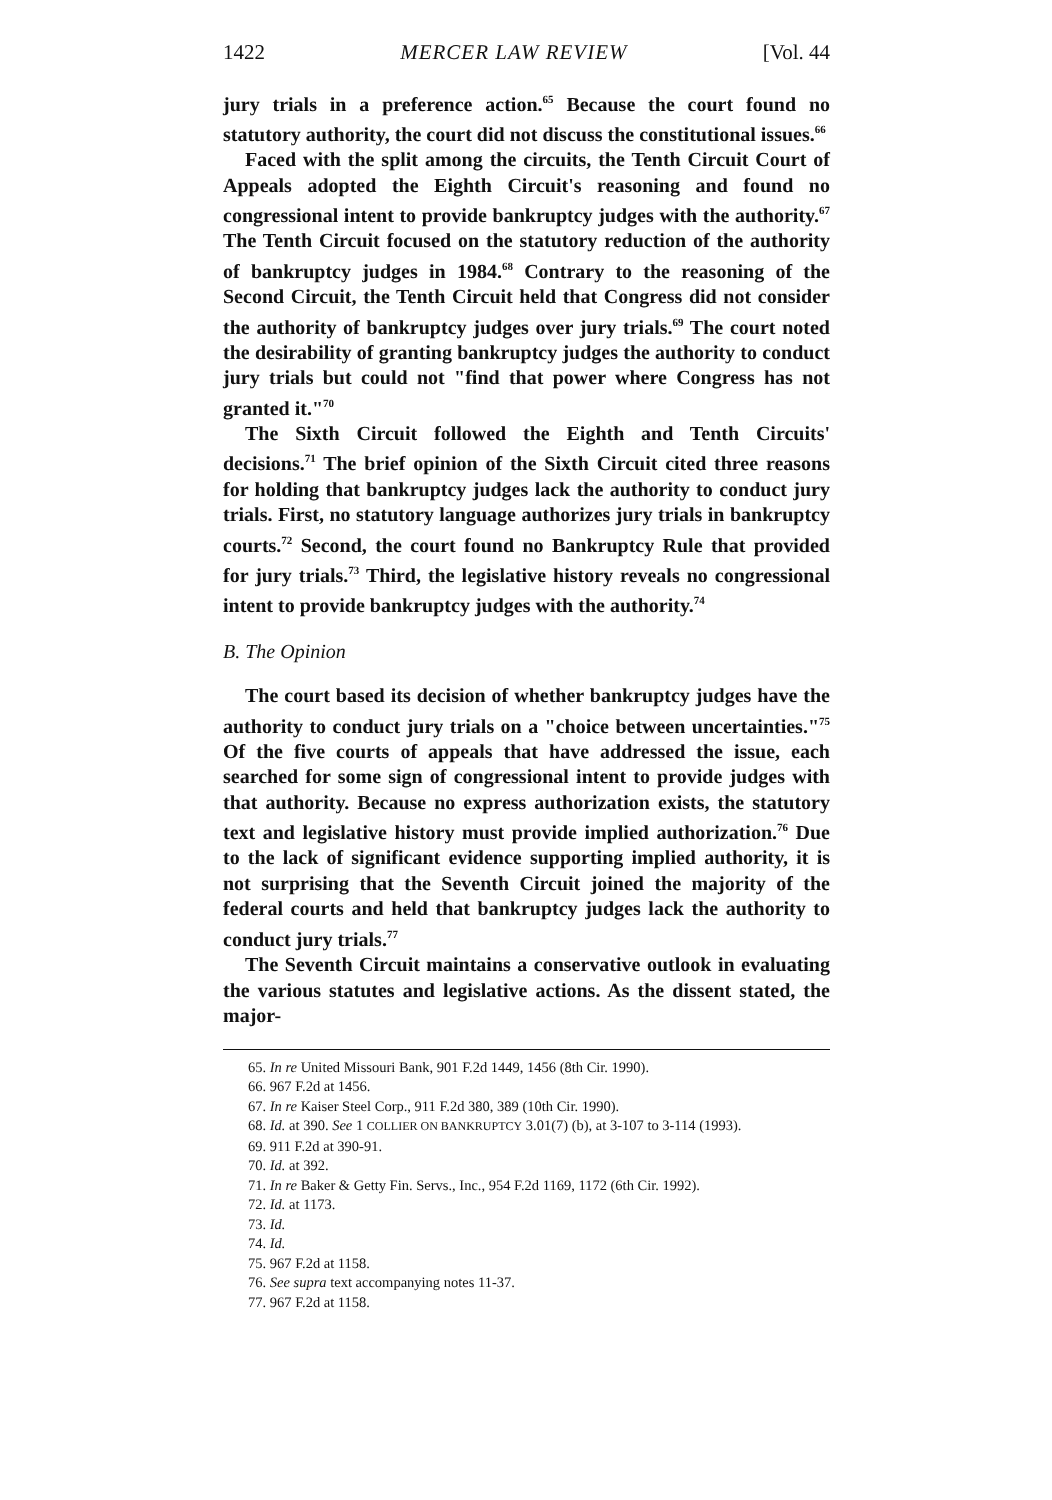1422 MERCER LAW REVIEW [Vol. 44
jury trials in a preference action.<sup>65</sup> Because the court found no statutory authority, the court did not discuss the constitutional issues.<sup>66</sup>
Faced with the split among the circuits, the Tenth Circuit Court of Appeals adopted the Eighth Circuit's reasoning and found no congressional intent to provide bankruptcy judges with the authority.<sup>67</sup> The Tenth Circuit focused on the statutory reduction of the authority of bankruptcy judges in 1984.<sup>68</sup> Contrary to the reasoning of the Second Circuit, the Tenth Circuit held that Congress did not consider the authority of bankruptcy judges over jury trials.<sup>69</sup> The court noted the desirability of granting bankruptcy judges the authority to conduct jury trials but could not "find that power where Congress has not granted it."<sup>70</sup>
The Sixth Circuit followed the Eighth and Tenth Circuits' decisions.<sup>71</sup> The brief opinion of the Sixth Circuit cited three reasons for holding that bankruptcy judges lack the authority to conduct jury trials. First, no statutory language authorizes jury trials in bankruptcy courts.<sup>72</sup> Second, the court found no Bankruptcy Rule that provided for jury trials.<sup>73</sup> Third, the legislative history reveals no congressional intent to provide bankruptcy judges with the authority.<sup>74</sup>
B. The Opinion
The court based its decision of whether bankruptcy judges have the authority to conduct jury trials on a "choice between uncertainties."<sup>75</sup> Of the five courts of appeals that have addressed the issue, each searched for some sign of congressional intent to provide judges with that authority. Because no express authorization exists, the statutory text and legislative history must provide implied authorization.<sup>76</sup> Due to the lack of significant evidence supporting implied authority, it is not surprising that the Seventh Circuit joined the majority of the federal courts and held that bankruptcy judges lack the authority to conduct jury trials.<sup>77</sup>
The Seventh Circuit maintains a conservative outlook in evaluating the various statutes and legislative actions. As the dissent stated, the major-
65. In re United Missouri Bank, 901 F.2d 1449, 1456 (8th Cir. 1990).
66. 967 F.2d at 1456.
67. In re Kaiser Steel Corp., 911 F.2d 380, 389 (10th Cir. 1990).
68. Id. at 390. See 1 COLLIER ON BANKRUPTCY 3.01(7) (b), at 3-107 to 3-114 (1993).
69. 911 F.2d at 390-91.
70. Id. at 392.
71. In re Baker & Getty Fin. Servs., Inc., 954 F.2d 1169, 1172 (6th Cir. 1992).
72. Id. at 1173.
73. Id.
74. Id.
75. 967 F.2d at 1158.
76. See supra text accompanying notes 11-37.
77. 967 F.2d at 1158.